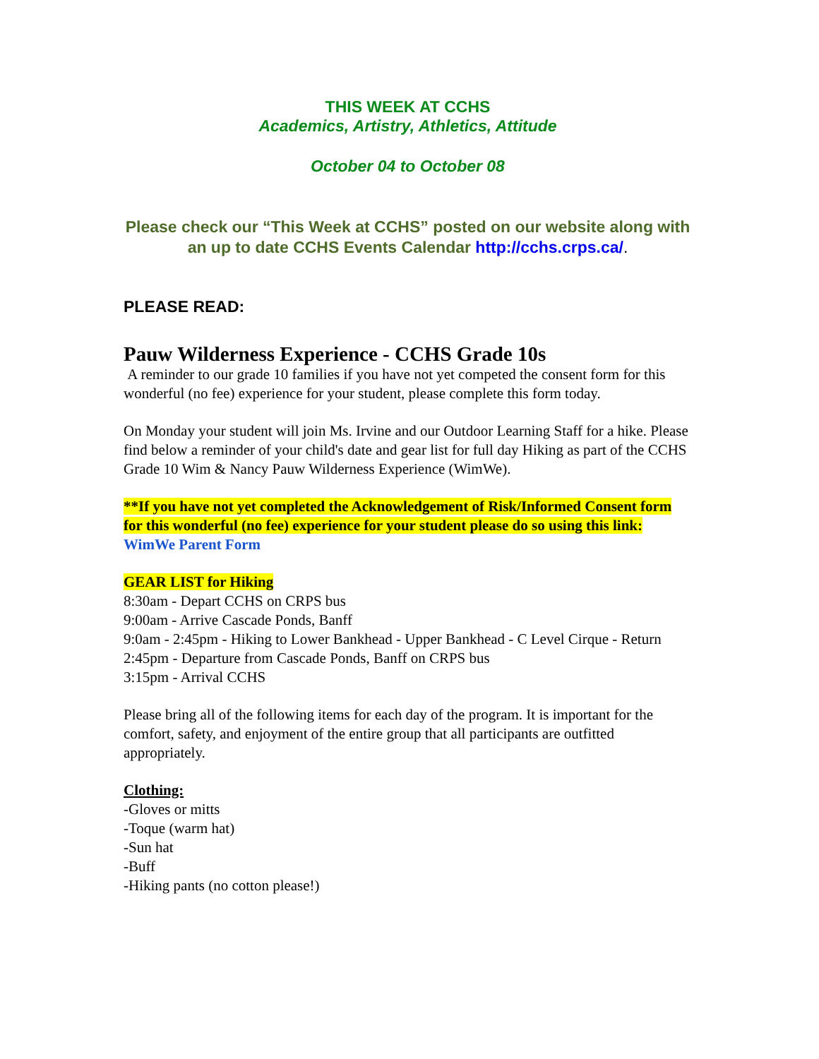THIS WEEK AT CCHS
Academics, Artistry, Athletics, Attitude
October 04 to October 08
Please check our “This Week at CCHS” posted on our website along with an up to date CCHS Events Calendar http://cchs.crps.ca/.
PLEASE READ:
Pauw Wilderness Experience - CCHS Grade 10s
A reminder to our grade 10 families if you have not yet competed the consent form for this wonderful (no fee) experience for your student, please complete this form today.
On Monday your student will join Ms. Irvine and our Outdoor Learning Staff for a hike. Please find below a reminder of your child's date and gear list for full day Hiking as part of the CCHS Grade 10 Wim & Nancy Pauw Wilderness Experience (WimWe).
**If you have not yet completed the Acknowledgement of Risk/Informed Consent form for this wonderful (no fee) experience for your student please do so using this link: WimWe Parent Form
GEAR LIST for Hiking
8:30am - Depart CCHS on CRPS bus
9:00am - Arrive Cascade Ponds, Banff
9:0am - 2:45pm - Hiking to Lower Bankhead - Upper Bankhead - C Level Cirque - Return
2:45pm - Departure from Cascade Ponds, Banff on CRPS bus
3:15pm - Arrival CCHS
Please bring all of the following items for each day of the program. It is important for the comfort, safety, and enjoyment of the entire group that all participants are outfitted appropriately.
Clothing:
-Gloves or mitts
-Toque (warm hat)
-Sun hat
-Buff
-Hiking pants (no cotton please!)